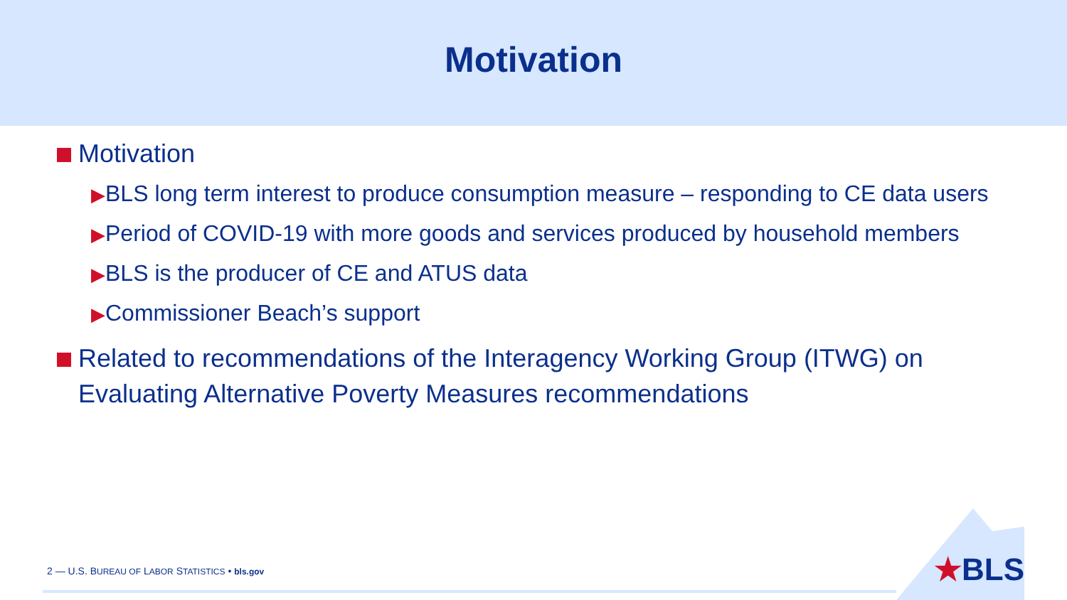Motivation
Motivation
▶BLS long term interest to produce consumption measure – responding to CE data users
▶Period of COVID-19 with more goods and services produced by household members
▶BLS is the producer of CE and ATUS data
▶Commissioner Beach’s support
Related to recommendations of the Interagency Working Group (ITWG) on Evaluating Alternative Poverty Measures recommendations
2 — U.S. BUREAU OF LABOR STATISTICS • bls.gov
★BLS